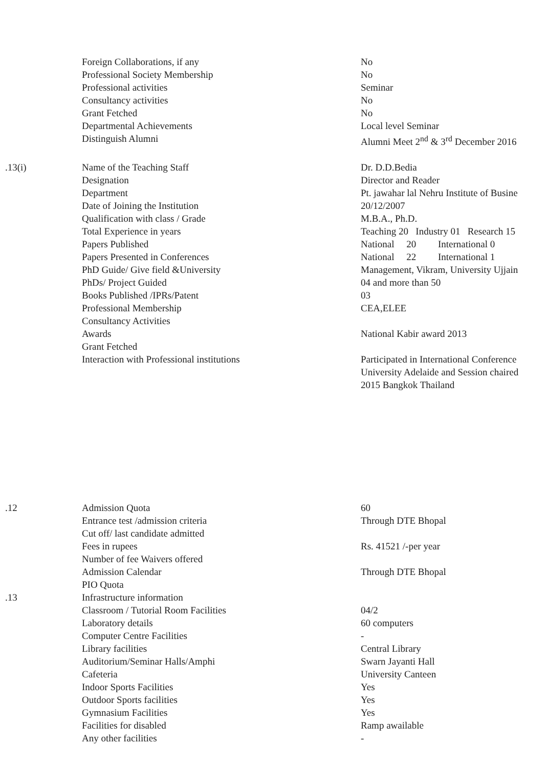| | Foreign Collaborations, if any | No |
| | Professional Society Membership | No |
| | Professional activities | Seminar |
| | Consultancy activities | No |
| | Grant Fetched | No |
| | Departmental Achievements | Local level Seminar |
| | Distinguish Alumni | Alumni Meet 2<sup>nd</sup> & 3<sup>rd</sup> December 2016 |
| .13(i) | Name of the Teaching Staff | Dr. D.D.Bedia |
| | Designation | Director and Reader |
| | Department | Pt. jawahar lal Nehru Institute of Busine |
| | Date of Joining the Institution | 20/12/2007 |
| | Qualification with class / Grade | M.B.A., Ph.D. |
| | Total Experience in years | Teaching 20 Industry 01 Research 15 |
| | Papers Published | National 20 International 0 |
| | Papers Presented in Conferences | National 22 International 1 |
| | PhD Guide/ Give field &University | Management, Vikram, University Ujjain |
| | PhDs/ Project Guided | 04 and more than 50 |
| | Books Published /IPRs/Patent | 03 |
| | Professional Membership | CEA,ELEE |
| | Consultancy Activities | |
| | Awards | National Kabir award 2013 |
| | Grant Fetched | |
| | Interaction with Professional institutions | Participated in International Conference University Adelaide and Session chaired 2015 Bangkok Thailand |
| .12 | Admission Quota | 60 |
| | Entrance test /admission criteria | Through DTE Bhopal |
| | Cut off/ last candidate admitted | |
| | Fees in rupees | Rs. 41521 /-per year |
| | Number of fee Waivers offered | |
| | Admission Calendar | Through DTE Bhopal |
| | PIO Quota | |
| .13 | Infrastructure information | |
| | Classroom / Tutorial Room Facilities | 04/2 |
| | Laboratory details | 60 computers |
| | Computer Centre Facilities | - |
| | Library facilities | Central Library |
| | Auditorium/Seminar Halls/Amphi | Swarn Jayanti Hall |
| | Cafeteria | University Canteen |
| | Indoor Sports Facilities | Yes |
| | Outdoor Sports facilities | Yes |
| | Gymnasium Facilities | Yes |
| | Facilities for disabled | Ramp awailable |
| | Any other facilities | - |